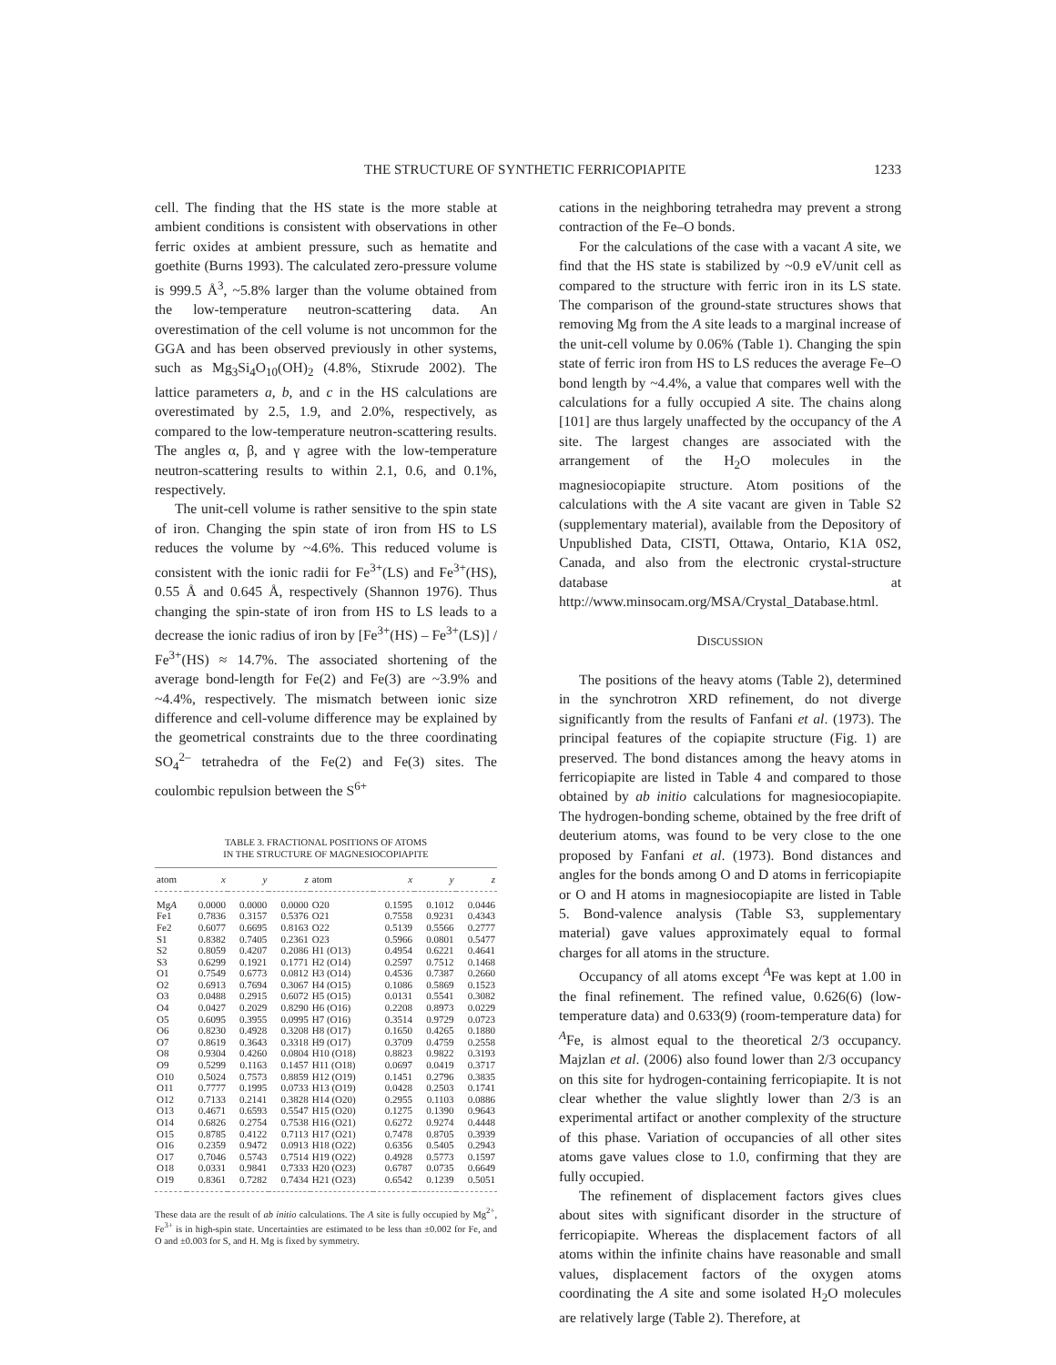THE STRUCTURE OF SYNTHETIC FERRICOPIAPITE 1233
cell. The finding that the HS state is the more stable at ambient conditions is consistent with observations in other ferric oxides at ambient pressure, such as hematite and goethite (Burns 1993). The calculated zero-pressure volume is 999.5 Å<sup>3</sup>, ~5.8% larger than the volume obtained from the low-temperature neutron-scattering data. An overestimation of the cell volume is not uncommon for the GGA and has been observed previously in other systems, such as Mg<sub>3</sub>Si<sub>4</sub>O<sub>10</sub>(OH)<sub>2</sub> (4.8%, Stixrude 2002). The lattice parameters a, b, and c in the HS calculations are overestimated by 2.5, 1.9, and 2.0%, respectively, as compared to the low-temperature neutron-scattering results. The angles α, β, and γ agree with the low-temperature neutron-scattering results to within 2.1, 0.6, and 0.1%, respectively.
The unit-cell volume is rather sensitive to the spin state of iron. Changing the spin state of iron from HS to LS reduces the volume by ~4.6%. This reduced volume is consistent with the ionic radii for Fe<sup>3+</sup>(LS) and Fe<sup>3+</sup>(HS), 0.55 Å and 0.645 Å, respectively (Shannon 1976). Thus changing the spin-state of iron from HS to LS leads to a decrease the ionic radius of iron by [Fe<sup>3+</sup>(HS) – Fe<sup>3+</sup>(LS)] / Fe<sup>3+</sup>(HS) ≈ 14.7%. The associated shortening of the average bond-length for Fe(2) and Fe(3) are ~3.9% and ~4.4%, respectively. The mismatch between ionic size difference and cell-volume difference may be explained by the geometrical constraints due to the three coordinating SO<sub>4</sub><sup>2–</sup> tetrahedra of the Fe(2) and Fe(3) sites. The coulombic repulsion between the S<sup>6+</sup>
TABLE 3. FRACTIONAL POSITIONS OF ATOMS
IN THE STRUCTURE OF MAGNESIOCOPIAPITE
| atom | x | y | z | atom | x | y | z |
| --- | --- | --- | --- | --- | --- | --- | --- |
| Mg A | 0.0000 | 0.0000 | 0.0000 | O20 | 0.1595 | 0.1012 | 0.0446 |
| Fe1 | 0.7836 | 0.3157 | 0.5376 | O21 | 0.7558 | 0.9231 | 0.4343 |
| Fe2 | 0.6077 | 0.6695 | 0.8163 | O22 | 0.5139 | 0.5566 | 0.2777 |
| S1 | 0.8382 | 0.7405 | 0.2361 | O23 | 0.5966 | 0.0801 | 0.5477 |
| S2 | 0.8059 | 0.4207 | 0.2086 | H1 (O13) | 0.4954 | 0.6221 | 0.4641 |
| S3 | 0.6299 | 0.1921 | 0.1771 | H2 (O14) | 0.2597 | 0.7512 | 0.1468 |
| O1 | 0.7549 | 0.6773 | 0.0812 | H3 (O14) | 0.4536 | 0.7387 | 0.2660 |
| O2 | 0.6913 | 0.7694 | 0.3067 | H4 (O15) | 0.1086 | 0.5869 | 0.1523 |
| O3 | 0.0488 | 0.2915 | 0.6072 | H5 (O15) | 0.0131 | 0.5541 | 0.3082 |
| O4 | 0.0427 | 0.2029 | 0.8290 | H6 (O16) | 0.2208 | 0.8973 | 0.0229 |
| O5 | 0.6095 | 0.3955 | 0.0995 | H7 (O16) | 0.3514 | 0.9729 | 0.0723 |
| O6 | 0.8230 | 0.4928 | 0.3208 | H8 (O17) | 0.1650 | 0.4265 | 0.1880 |
| O7 | 0.8619 | 0.3643 | 0.3318 | H9 (O17) | 0.3709 | 0.4759 | 0.2558 |
| O8 | 0.9304 | 0.4260 | 0.0804 | H10 (O18) | 0.8823 | 0.9822 | 0.3193 |
| O9 | 0.5299 | 0.1163 | 0.1457 | H11 (O18) | 0.0697 | 0.0419 | 0.3717 |
| O10 | 0.5024 | 0.7573 | 0.8859 | H12 (O19) | 0.1451 | 0.2796 | 0.3835 |
| O11 | 0.7777 | 0.1995 | 0.0733 | H13 (O19) | 0.0428 | 0.2503 | 0.1741 |
| O12 | 0.7133 | 0.2141 | 0.3828 | H14 (O20) | 0.2955 | 0.1103 | 0.0886 |
| O13 | 0.4671 | 0.6593 | 0.5547 | H15 (O20) | 0.1275 | 0.1390 | 0.9643 |
| O14 | 0.6826 | 0.2754 | 0.7538 | H16 (O21) | 0.6272 | 0.9274 | 0.4448 |
| O15 | 0.8785 | 0.4122 | 0.7113 | H17 (O21) | 0.7478 | 0.8705 | 0.3939 |
| O16 | 0.2359 | 0.9472 | 0.0913 | H18 (O22) | 0.6356 | 0.5405 | 0.2943 |
| O17 | 0.7046 | 0.5743 | 0.7514 | H19 (O22) | 0.4928 | 0.5773 | 0.1597 |
| O18 | 0.0331 | 0.9841 | 0.7333 | H20 (O23) | 0.6787 | 0.0735 | 0.6649 |
| O19 | 0.8361 | 0.7282 | 0.7434 | H21 (O23) | 0.6542 | 0.1239 | 0.5051 |
These data are the result of ab initio calculations. The A site is fully occupied by Mg<sup>2+</sup>, Fe<sup>3+</sup> is in high-spin state. Uncertainties are estimated to be less than ±0.002 for Fe, and O and ±0.003 for S, and H. Mg is fixed by symmetry.
cations in the neighboring tetrahedra may prevent a strong contraction of the Fe–O bonds.
For the calculations of the case with a vacant A site, we find that the HS state is stabilized by ~0.9 eV/unit cell as compared to the structure with ferric iron in its LS state. The comparison of the ground-state structures shows that removing Mg from the A site leads to a marginal increase of the unit-cell volume by 0.06% (Table 1). Changing the spin state of ferric iron from HS to LS reduces the average Fe–O bond length by ~4.4%, a value that compares well with the calculations for a fully occupied A site. The chains along [101] are thus largely unaffected by the occupancy of the A site. The largest changes are associated with the arrangement of the H<sub>2</sub>O molecules in the magnesiocopiapite structure. Atom positions of the calculations with the A site vacant are given in Table S2 (supplementary material), available from the Depository of Unpublished Data, CISTI, Ottawa, Ontario, K1A 0S2, Canada, and also from the electronic crystal-structure database at http://www.minsocam.org/MSA/Crystal_Database.html.
DISCUSSION
The positions of the heavy atoms (Table 2), determined in the synchrotron XRD refinement, do not diverge significantly from the results of Fanfani et al. (1973). The principal features of the copiapite structure (Fig. 1) are preserved. The bond distances among the heavy atoms in ferricopiapite are listed in Table 4 and compared to those obtained by ab initio calculations for magnesiocopiapite. The hydrogen-bonding scheme, obtained by the free drift of deuterium atoms, was found to be very close to the one proposed by Fanfani et al. (1973). Bond distances and angles for the bonds among O and D atoms in ferricopiapite or O and H atoms in magnesiocopiapite are listed in Table 5. Bond-valence analysis (Table S3, supplementary material) gave values approximately equal to formal charges for all atoms in the structure.
Occupancy of all atoms except <sup>A</sup>Fe was kept at 1.00 in the final refinement. The refined value, 0.626(6) (low-temperature data) and 0.633(9) (room-temperature data) for <sup>A</sup>Fe, is almost equal to the theoretical 2/3 occupancy. Majzlan et al. (2006) also found lower than 2/3 occupancy on this site for hydrogen-containing ferricopiapite. It is not clear whether the value slightly lower than 2/3 is an experimental artifact or another complexity of the structure of this phase. Variation of occupancies of all other sites atoms gave values close to 1.0, confirming that they are fully occupied.
The refinement of displacement factors gives clues about sites with significant disorder in the structure of ferricopiapite. Whereas the displacement factors of all atoms within the infinite chains have reasonable and small values, displacement factors of the oxygen atoms coordinating the A site and some isolated H<sub>2</sub>O molecules are relatively large (Table 2). Therefore, at